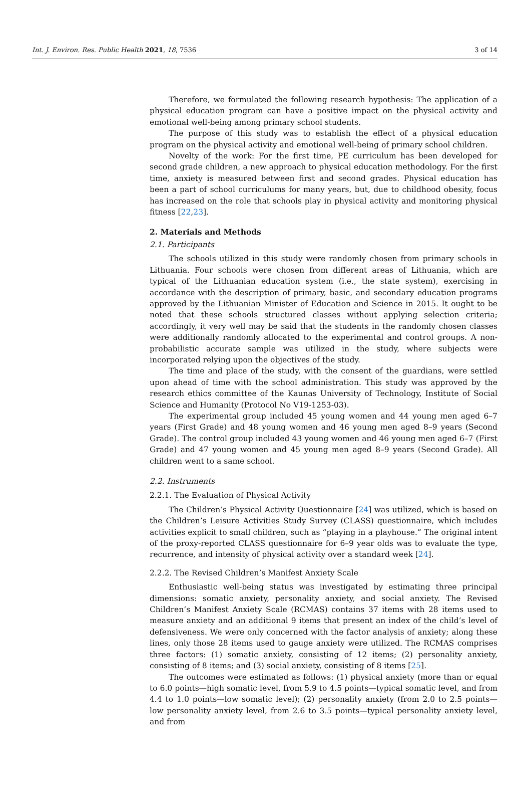Int. J. Environ. Res. Public Health 2021, 18, 7536 3 of 14
Therefore, we formulated the following research hypothesis: The application of a physical education program can have a positive impact on the physical activity and emotional well-being among primary school students.
The purpose of this study was to establish the effect of a physical education program on the physical activity and emotional well-being of primary school children.
Novelty of the work: For the first time, PE curriculum has been developed for second grade children, a new approach to physical education methodology. For the first time, anxiety is measured between first and second grades. Physical education has been a part of school curriculums for many years, but, due to childhood obesity, focus has increased on the role that schools play in physical activity and monitoring physical fitness [22,23].
2. Materials and Methods
2.1. Participants
The schools utilized in this study were randomly chosen from primary schools in Lithuania. Four schools were chosen from different areas of Lithuania, which are typical of the Lithuanian education system (i.e., the state system), exercising in accordance with the description of primary, basic, and secondary education programs approved by the Lithuanian Minister of Education and Science in 2015. It ought to be noted that these schools structured classes without applying selection criteria; accordingly, it very well may be said that the students in the randomly chosen classes were additionally randomly allocated to the experimental and control groups. A non-probabilistic accurate sample was utilized in the study, where subjects were incorporated relying upon the objectives of the study.
The time and place of the study, with the consent of the guardians, were settled upon ahead of time with the school administration. This study was approved by the research ethics committee of the Kaunas University of Technology, Institute of Social Science and Humanity (Protocol No V19-1253-03).
The experimental group included 45 young women and 44 young men aged 6–7 years (First Grade) and 48 young women and 46 young men aged 8–9 years (Second Grade). The control group included 43 young women and 46 young men aged 6–7 (First Grade) and 47 young women and 45 young men aged 8–9 years (Second Grade). All children went to a same school.
2.2. Instruments
2.2.1. The Evaluation of Physical Activity
The Children’s Physical Activity Questionnaire [24] was utilized, which is based on the Children’s Leisure Activities Study Survey (CLASS) questionnaire, which includes activities explicit to small children, such as “playing in a playhouse.” The original intent of the proxy-reported CLASS questionnaire for 6–9 year olds was to evaluate the type, recurrence, and intensity of physical activity over a standard week [24].
2.2.2. The Revised Children’s Manifest Anxiety Scale
Enthusiastic well-being status was investigated by estimating three principal dimensions: somatic anxiety, personality anxiety, and social anxiety. The Revised Children’s Manifest Anxiety Scale (RCMAS) contains 37 items with 28 items used to measure anxiety and an additional 9 items that present an index of the child’s level of defensiveness. We were only concerned with the factor analysis of anxiety; along these lines, only those 28 items used to gauge anxiety were utilized. The RCMAS comprises three factors: (1) somatic anxiety, consisting of 12 items; (2) personality anxiety, consisting of 8 items; and (3) social anxiety, consisting of 8 items [25].
The outcomes were estimated as follows: (1) physical anxiety (more than or equal to 6.0 points—high somatic level, from 5.9 to 4.5 points—typical somatic level, and from 4.4 to 1.0 points—low somatic level); (2) personality anxiety (from 2.0 to 2.5 points—low personality anxiety level, from 2.6 to 3.5 points—typical personality anxiety level, and from